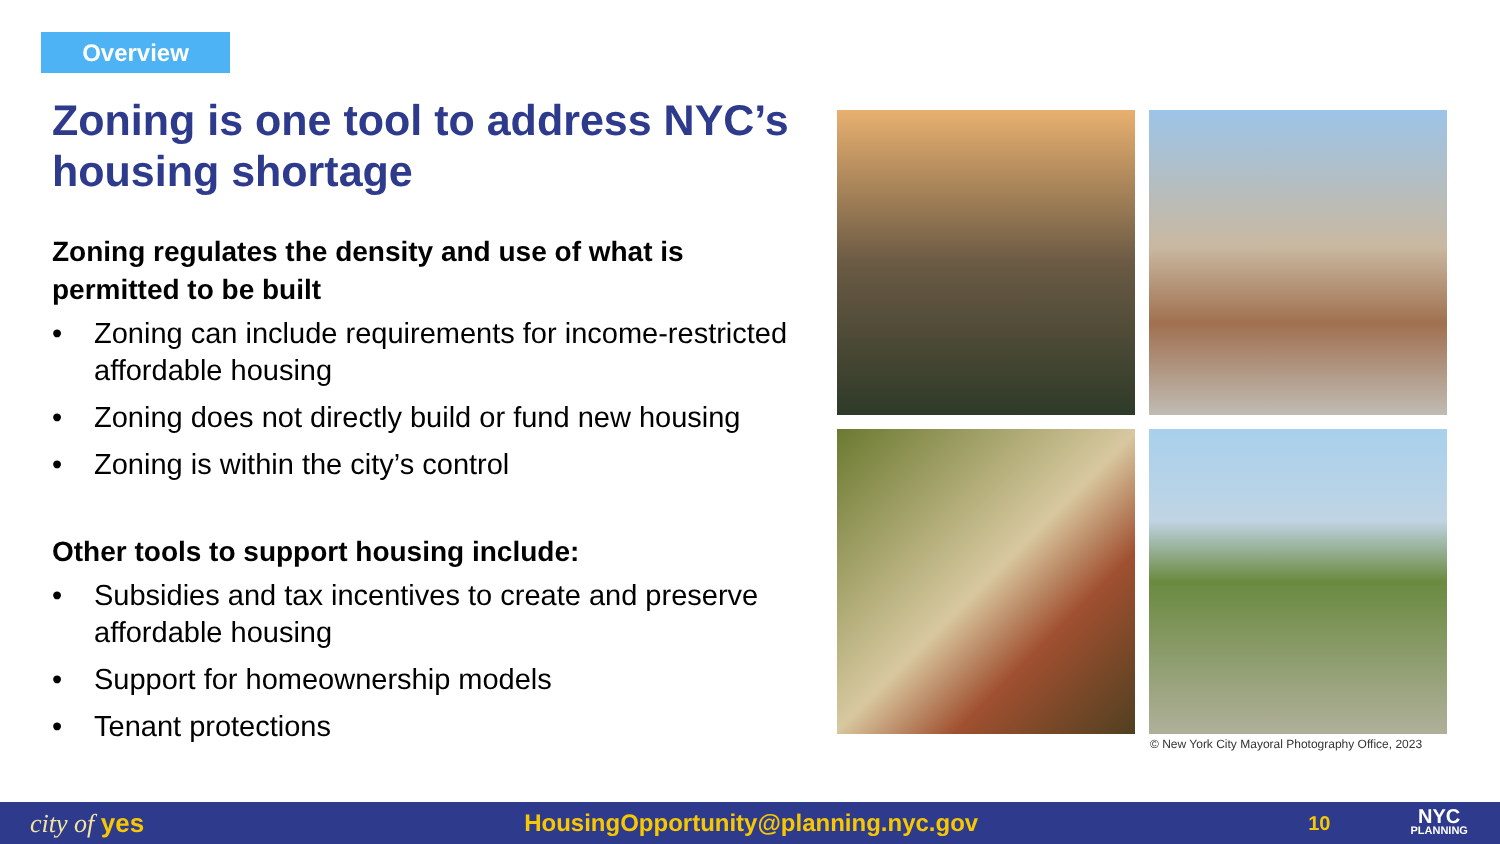Overview
Zoning is one tool to address NYC’s housing shortage
Zoning regulates the density and use of what is permitted to be built
• Zoning can include requirements for income-restricted affordable housing
• Zoning does not directly build or fund new housing
• Zoning is within the city’s control
Other tools to support housing include:
• Subsidies and tax incentives to create and preserve affordable housing
• Support for homeownership models
• Tenant protections
© New York City Mayoral Photography Office, 2023
city of yes HousingOpportunity@planning.nyc.gov 10 NYC
PLANNING